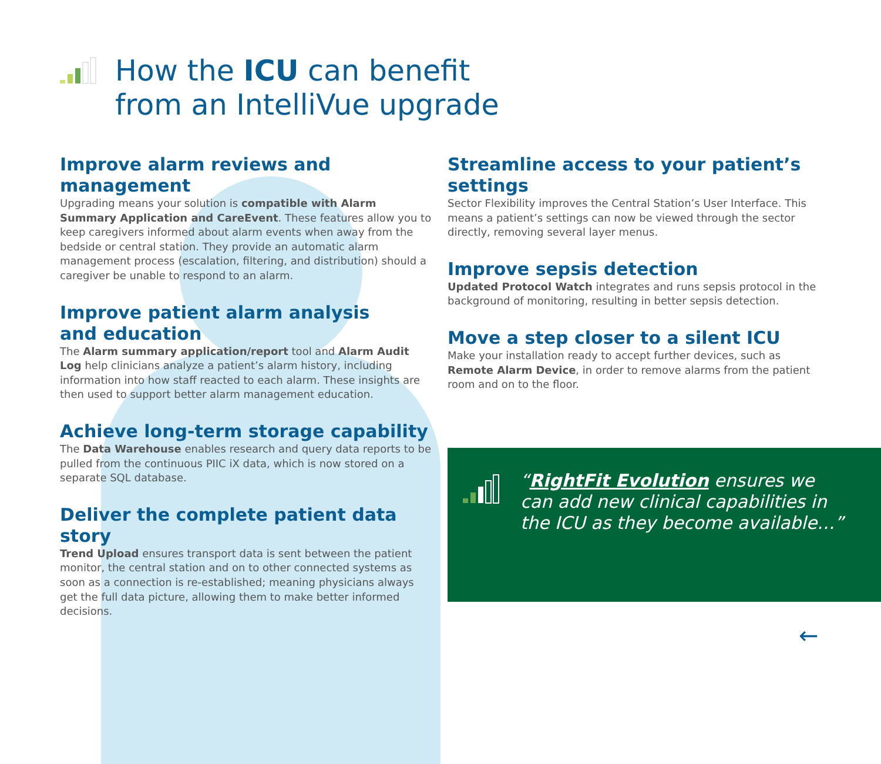How the ICU can benefit
from an IntelliVue upgrade
Improve alarm reviews and management
Upgrading means your solution is compatible with Alarm Summary Application and CareEvent. These features allow you to keep caregivers informed about alarm events when away from the bedside or central station. They provide an automatic alarm management process (escalation, filtering, and distribution) should a caregiver be unable to respond to an alarm.
Improve patient alarm analysis
and education
The Alarm summary application/report tool and Alarm Audit Log help clinicians analyze a patient’s alarm history, including information into how staff reacted to each alarm. These insights are then used to support better alarm management education.
Achieve long-term storage capability
The Data Warehouse enables research and query data reports to be pulled from the continuous PIIC iX data, which is now stored on a separate SQL database.
Deliver the complete patient data story
Trend Upload ensures transport data is sent between the patient monitor, the central station and on to other connected systems as soon as a connection is re-established; meaning physicians always get the full data picture, allowing them to make better informed decisions.
Streamline access to your patient’s settings
Sector Flexibility improves the Central Station’s User Interface. This means a patient’s settings can now be viewed through the sector directly, removing several layer menus.
Improve sepsis detection
Updated Protocol Watch integrates and runs sepsis protocol in the background of monitoring, resulting in better sepsis detection.
Move a step closer to a silent ICU
Make your installation ready to accept further devices, such as Remote Alarm Device, in order to remove alarms from the patient room and on to the floor.
“RightFit Evolution ensures we can add new clinical capabilities in the ICU as they become available…”
←